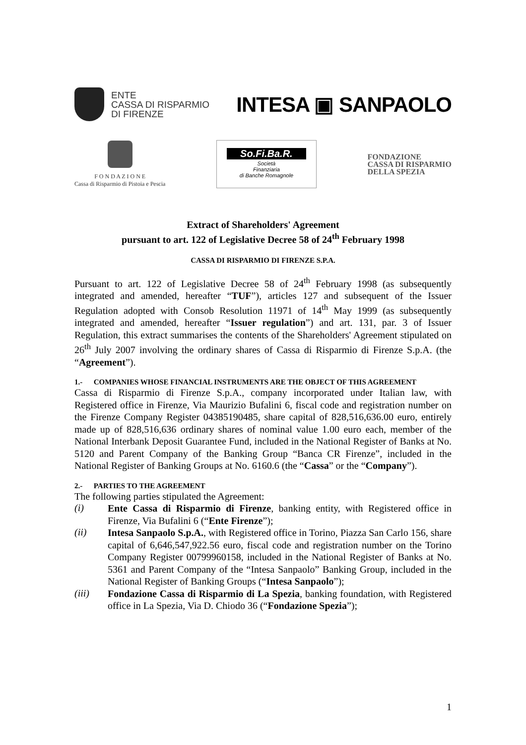ENTE
CASSA DI RISPARMIO
DI FIRENZE
INTESA ▣ SANPAOLO
F O N D A Z I O N E
Cassa di Risparmio di Pistoia e Pescia
So.Fi.Ba.R.
Società
Finanziaria
di Banche Romagnole
FONDAZIONE
CASSA DI RISPARMIO
DELLA SPEZIA
Extract of Shareholders' Agreement
pursuant to art. 122 of Legislative Decree 58 of 24<sup>th</sup> February 1998
CASSA DI RISPARMIO DI FIRENZE S.P.A.
Pursuant to art. 122 of Legislative Decree 58 of 24<sup>th</sup> February 1998 (as subsequently integrated and amended, hereafter “TUF”), articles 127 and subsequent of the Issuer Regulation adopted with Consob Resolution 11971 of 14<sup>th</sup> May 1999 (as subsequently integrated and amended, hereafter “Issuer regulation”) and art. 131, par. 3 of Issuer Regulation, this extract summarises the contents of the Shareholders' Agreement stipulated on 26<sup>th</sup> July 2007 involving the ordinary shares of Cassa di Risparmio di Firenze S.p.A. (the “Agreement”).
1.- COMPANIES WHOSE FINANCIAL INSTRUMENTS ARE THE OBJECT OF THIS AGREEMENT
Cassa di Risparmio di Firenze S.p.A., company incorporated under Italian law, with Registered office in Firenze, Via Maurizio Bufalini 6, fiscal code and registration number on the Firenze Company Register 04385190485, share capital of 828,516,636.00 euro, entirely made up of 828,516,636 ordinary shares of nominal value 1.00 euro each, member of the National Interbank Deposit Guarantee Fund, included in the National Register of Banks at No. 5120 and Parent Company of the Banking Group “Banca CR Firenze”, included in the National Register of Banking Groups at No. 6160.6 (the “Cassa” or the “Company”).
2.- PARTIES TO THE AGREEMENT
The following parties stipulated the Agreement:
(i)
Ente Cassa di Risparmio di Firenze, banking entity, with Registered office in Firenze, Via Bufalini 6 (“Ente Firenze”);
(ii)
Intesa Sanpaolo S.p.A., with Registered office in Torino, Piazza San Carlo 156, share capital of 6,646,547,922.56 euro, fiscal code and registration number on the Torino Company Register 00799960158, included in the National Register of Banks at No. 5361 and Parent Company of the “Intesa Sanpaolo” Banking Group, included in the National Register of Banking Groups (“Intesa Sanpaolo”);
(iii)
Fondazione Cassa di Risparmio di La Spezia, banking foundation, with Registered office in La Spezia, Via D. Chiodo 36 (“Fondazione Spezia”);
1